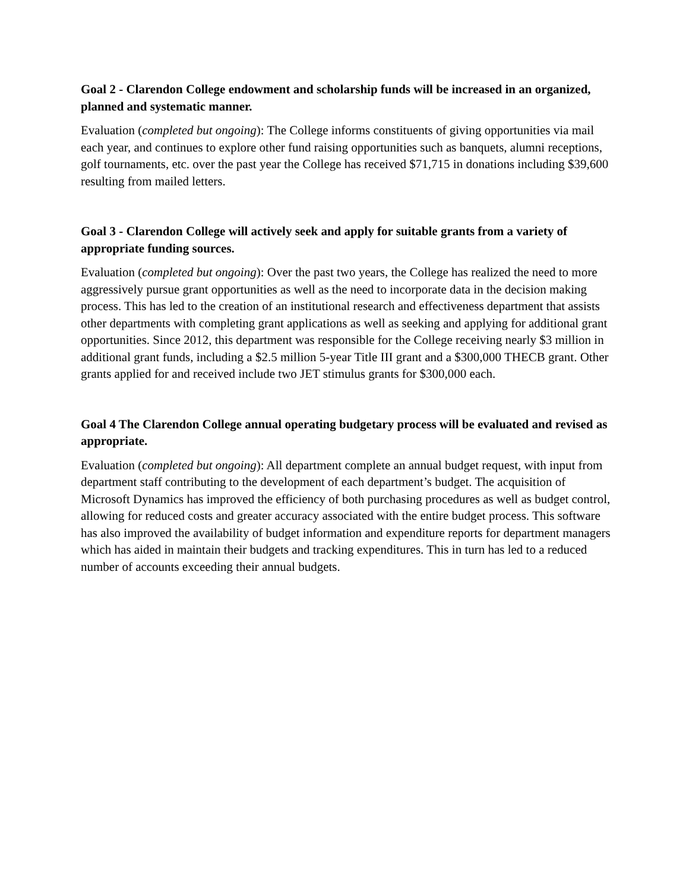Goal 2 - Clarendon College endowment and scholarship funds will be increased in an organized, planned and systematic manner.
Evaluation (completed but ongoing): The College informs constituents of giving opportunities via mail each year, and continues to explore other fund raising opportunities such as banquets, alumni receptions, golf tournaments, etc. over the past year the College has received $71,715 in donations including $39,600 resulting from mailed letters.
Goal 3 - Clarendon College will actively seek and apply for suitable grants from a variety of appropriate funding sources.
Evaluation (completed but ongoing): Over the past two years, the College has realized the need to more aggressively pursue grant opportunities as well as the need to incorporate data in the decision making process. This has led to the creation of an institutional research and effectiveness department that assists other departments with completing grant applications as well as seeking and applying for additional grant opportunities. Since 2012, this department was responsible for the College receiving nearly $3 million in additional grant funds, including a $2.5 million 5-year Title III grant and a $300,000 THECB grant. Other grants applied for and received include two JET stimulus grants for $300,000 each.
Goal 4 The Clarendon College annual operating budgetary process will be evaluated and revised as appropriate.
Evaluation (completed but ongoing): All department complete an annual budget request, with input from department staff contributing to the development of each department’s budget. The acquisition of Microsoft Dynamics has improved the efficiency of both purchasing procedures as well as budget control, allowing for reduced costs and greater accuracy associated with the entire budget process. This software has also improved the availability of budget information and expenditure reports for department managers which has aided in maintain their budgets and tracking expenditures. This in turn has led to a reduced number of accounts exceeding their annual budgets.